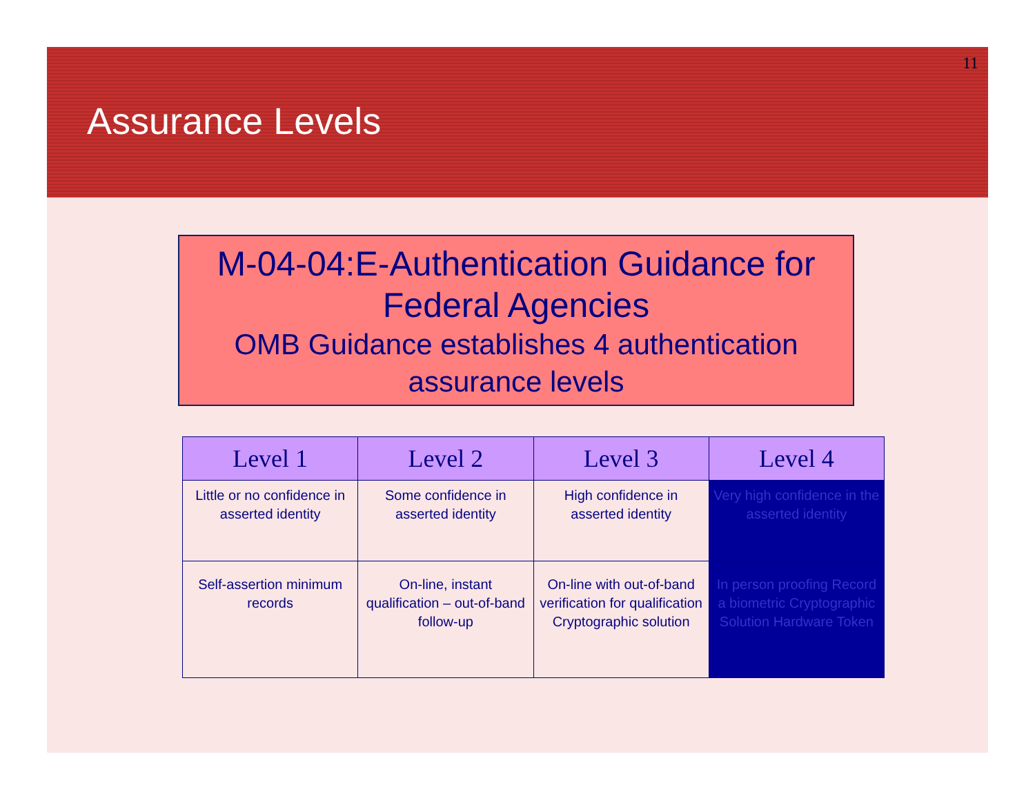11
Assurance Levels
M-04-04:E-Authentication Guidance for Federal Agencies
OMB Guidance establishes 4 authentication assurance levels
| Level 1 | Level 2 | Level 3 | Level 4 |
| --- | --- | --- | --- |
| Little or no confidence in asserted identity | Some confidence in asserted identity | High confidence in asserted identity | Very high confidence in the asserted identity |
| Self-assertion minimum records | On-line, instant qualification – out-of-band follow-up | On-line with out-of-band verification for qualification Cryptographic solution | In person proofing Record a biometric Cryptographic Solution Hardware Token |